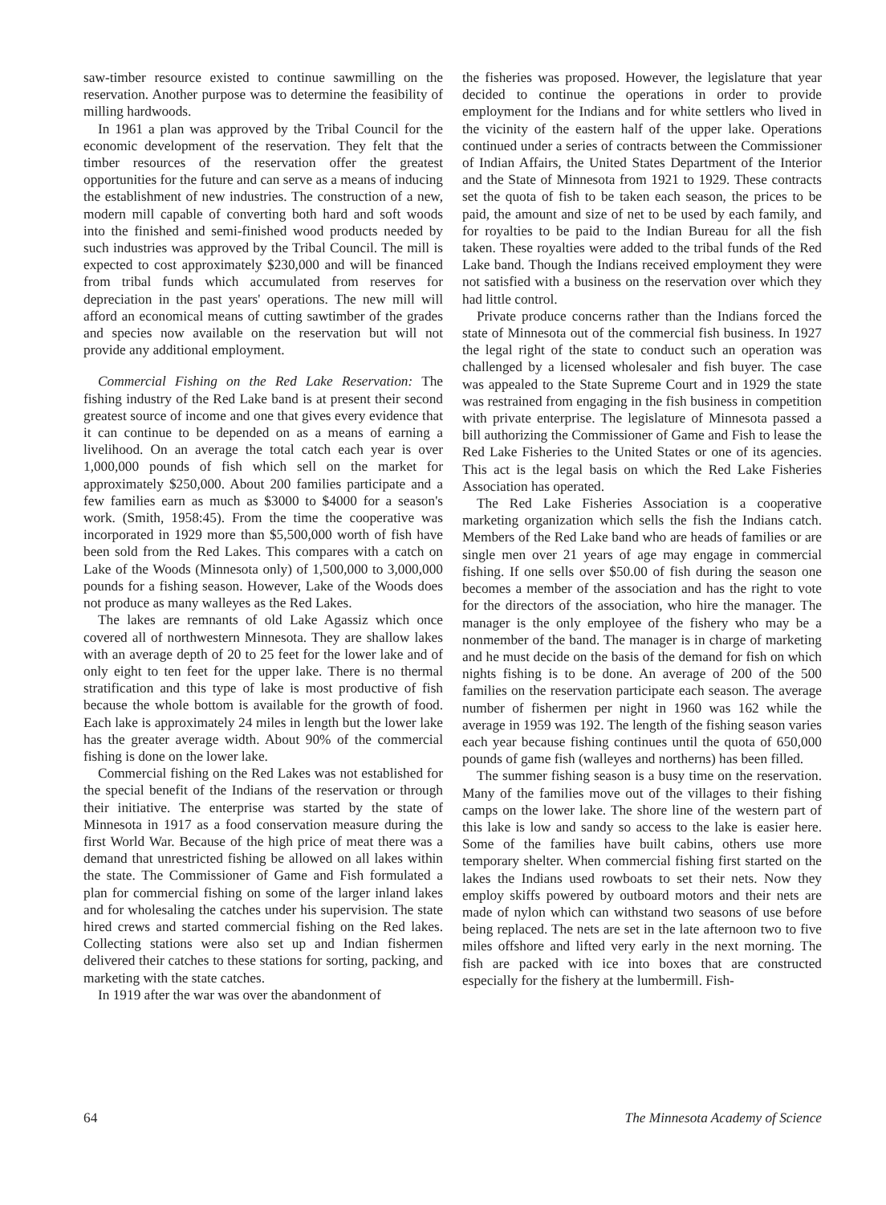saw-timber resource existed to continue sawmilling on the reservation. Another purpose was to determine the feasibility of milling hardwoods.
In 1961 a plan was approved by the Tribal Council for the economic development of the reservation. They felt that the timber resources of the reservation offer the greatest opportunities for the future and can serve as a means of inducing the establishment of new industries. The construction of a new, modern mill capable of converting both hard and soft woods into the finished and semi-finished wood products needed by such industries was approved by the Tribal Council. The mill is expected to cost approximately $230,000 and will be financed from tribal funds which accumulated from reserves for depreciation in the past years' operations. The new mill will afford an economical means of cutting sawtimber of the grades and species now available on the reservation but will not provide any additional employment.
Commercial Fishing on the Red Lake Reservation: The fishing industry of the Red Lake band is at present their second greatest source of income and one that gives every evidence that it can continue to be depended on as a means of earning a livelihood. On an average the total catch each year is over 1,000,000 pounds of fish which sell on the market for approximately $250,000. About 200 families participate and a few families earn as much as $3000 to $4000 for a season's work. (Smith, 1958:45). From the time the cooperative was incorporated in 1929 more than $5,500,000 worth of fish have been sold from the Red Lakes. This compares with a catch on Lake of the Woods (Minnesota only) of 1,500,000 to 3,000,000 pounds for a fishing season. However, Lake of the Woods does not produce as many walleyes as the Red Lakes.
The lakes are remnants of old Lake Agassiz which once covered all of northwestern Minnesota. They are shallow lakes with an average depth of 20 to 25 feet for the lower lake and of only eight to ten feet for the upper lake. There is no thermal stratification and this type of lake is most productive of fish because the whole bottom is available for the growth of food. Each lake is approximately 24 miles in length but the lower lake has the greater average width. About 90% of the commercial fishing is done on the lower lake.
Commercial fishing on the Red Lakes was not established for the special benefit of the Indians of the reservation or through their initiative. The enterprise was started by the state of Minnesota in 1917 as a food conservation measure during the first World War. Because of the high price of meat there was a demand that unrestricted fishing be allowed on all lakes within the state. The Commissioner of Game and Fish formulated a plan for commercial fishing on some of the larger inland lakes and for wholesaling the catches under his supervision. The state hired crews and started commercial fishing on the Red lakes. Collecting stations were also set up and Indian fishermen delivered their catches to these stations for sorting, packing, and marketing with the state catches.
In 1919 after the war was over the abandonment of
the fisheries was proposed. However, the legislature that year decided to continue the operations in order to provide employment for the Indians and for white settlers who lived in the vicinity of the eastern half of the upper lake. Operations continued under a series of contracts between the Commissioner of Indian Affairs, the United States Department of the Interior and the State of Minnesota from 1921 to 1929. These contracts set the quota of fish to be taken each season, the prices to be paid, the amount and size of net to be used by each family, and for royalties to be paid to the Indian Bureau for all the fish taken. These royalties were added to the tribal funds of the Red Lake band. Though the Indians received employment they were not satisfied with a business on the reservation over which they had little control.
Private produce concerns rather than the Indians forced the state of Minnesota out of the commercial fish business. In 1927 the legal right of the state to conduct such an operation was challenged by a licensed wholesaler and fish buyer. The case was appealed to the State Supreme Court and in 1929 the state was restrained from engaging in the fish business in competition with private enterprise. The legislature of Minnesota passed a bill authorizing the Commissioner of Game and Fish to lease the Red Lake Fisheries to the United States or one of its agencies. This act is the legal basis on which the Red Lake Fisheries Association has operated.
The Red Lake Fisheries Association is a cooperative marketing organization which sells the fish the Indians catch. Members of the Red Lake band who are heads of families or are single men over 21 years of age may engage in commercial fishing. If one sells over $50.00 of fish during the season one becomes a member of the association and has the right to vote for the directors of the association, who hire the manager. The manager is the only employee of the fishery who may be a nonmember of the band. The manager is in charge of marketing and he must decide on the basis of the demand for fish on which nights fishing is to be done. An average of 200 of the 500 families on the reservation participate each season. The average number of fishermen per night in 1960 was 162 while the average in 1959 was 192. The length of the fishing season varies each year because fishing continues until the quota of 650,000 pounds of game fish (walleyes and northerns) has been filled.
The summer fishing season is a busy time on the reservation. Many of the families move out of the villages to their fishing camps on the lower lake. The shore line of the western part of this lake is low and sandy so access to the lake is easier here. Some of the families have built cabins, others use more temporary shelter. When commercial fishing first started on the lakes the Indians used rowboats to set their nets. Now they employ skiffs powered by outboard motors and their nets are made of nylon which can withstand two seasons of use before being replaced. The nets are set in the late afternoon two to five miles offshore and lifted very early in the next morning. The fish are packed with ice into boxes that are constructed especially for the fishery at the lumbermill. Fish-
64 The Minnesota Academy of Science